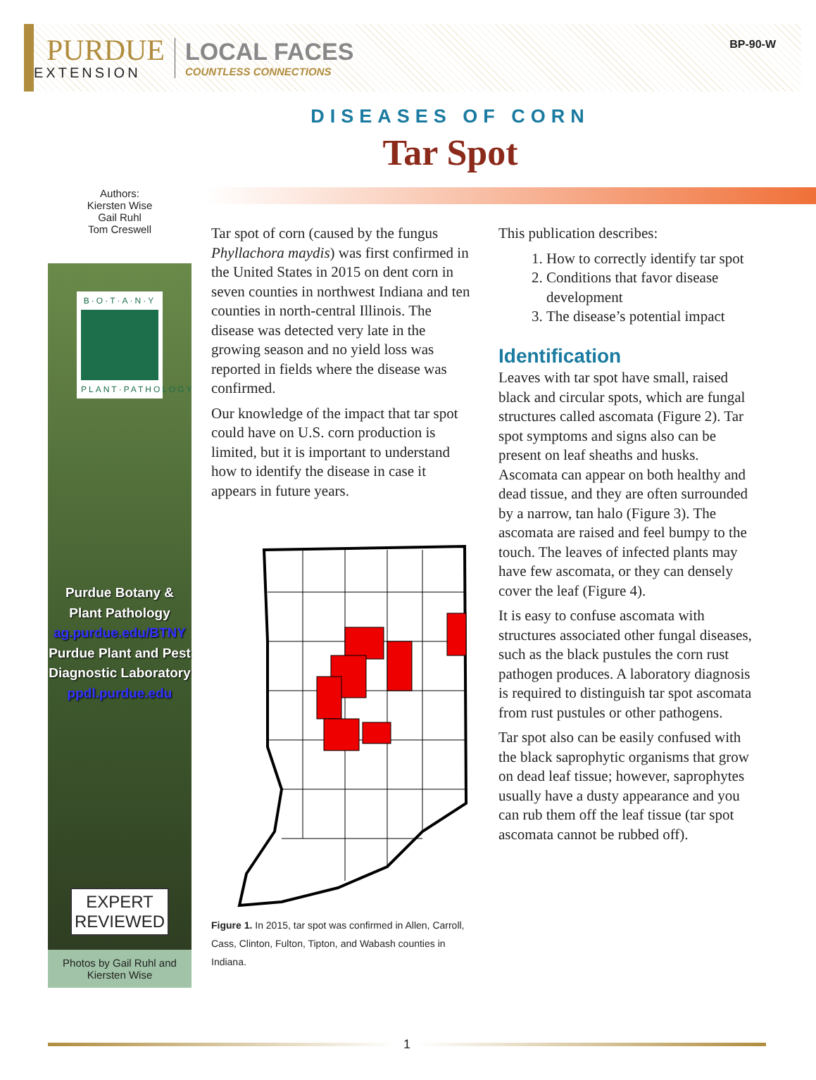PURDUE
EXTENSION
LOCAL FACES
COUNTLESS CONNECTIONS
BP-90-W
DISEASES OF CORN
Tar Spot
Authors:
Kiersten Wise
Gail Ruhl
Tom Creswell
B·O·T·A·N·Y
PLANT·PATHOLOGY
Purdue Botany &
Plant Pathology
ag.purdue.edu/BTNY
Purdue Plant and Pest
Diagnostic Laboratory
ppdl.purdue.edu
EXPERT
REVIEWED
Photos by Gail Ruhl and Kiersten Wise
Tar spot of corn (caused by the fungus Phyllachora maydis) was first confirmed in the United States in 2015 on dent corn in seven counties in northwest Indiana and ten counties in north-central Illinois. The disease was detected very late in the growing season and no yield loss was reported in fields where the disease was confirmed.
Our knowledge of the impact that tar spot could have on U.S. corn production is limited, but it is important to understand how to identify the disease in case it appears in future years.
Figure 1. In 2015, tar spot was confirmed in Allen, Carroll, Cass, Clinton, Fulton, Tipton, and Wabash counties in Indiana.
This publication describes:
1. How to correctly identify tar spot
2. Conditions that favor disease development
3. The disease’s potential impact
Identification
Leaves with tar spot have small, raised black and circular spots, which are fungal structures called ascomata (Figure 2). Tar spot symptoms and signs also can be present on leaf sheaths and husks. Ascomata can appear on both healthy and dead tissue, and they are often surrounded by a narrow, tan halo (Figure 3). The ascomata are raised and feel bumpy to the touch. The leaves of infected plants may have few ascomata, or they can densely cover the leaf (Figure 4).
It is easy to confuse ascomata with structures associated other fungal diseases, such as the black pustules the corn rust pathogen produces. A laboratory diagnosis is required to distinguish tar spot ascomata from rust pustules or other pathogens.
Tar spot also can be easily confused with the black saprophytic organisms that grow on dead leaf tissue; however, saprophytes usually have a dusty appearance and you can rub them off the leaf tissue (tar spot ascomata cannot be rubbed off).
1